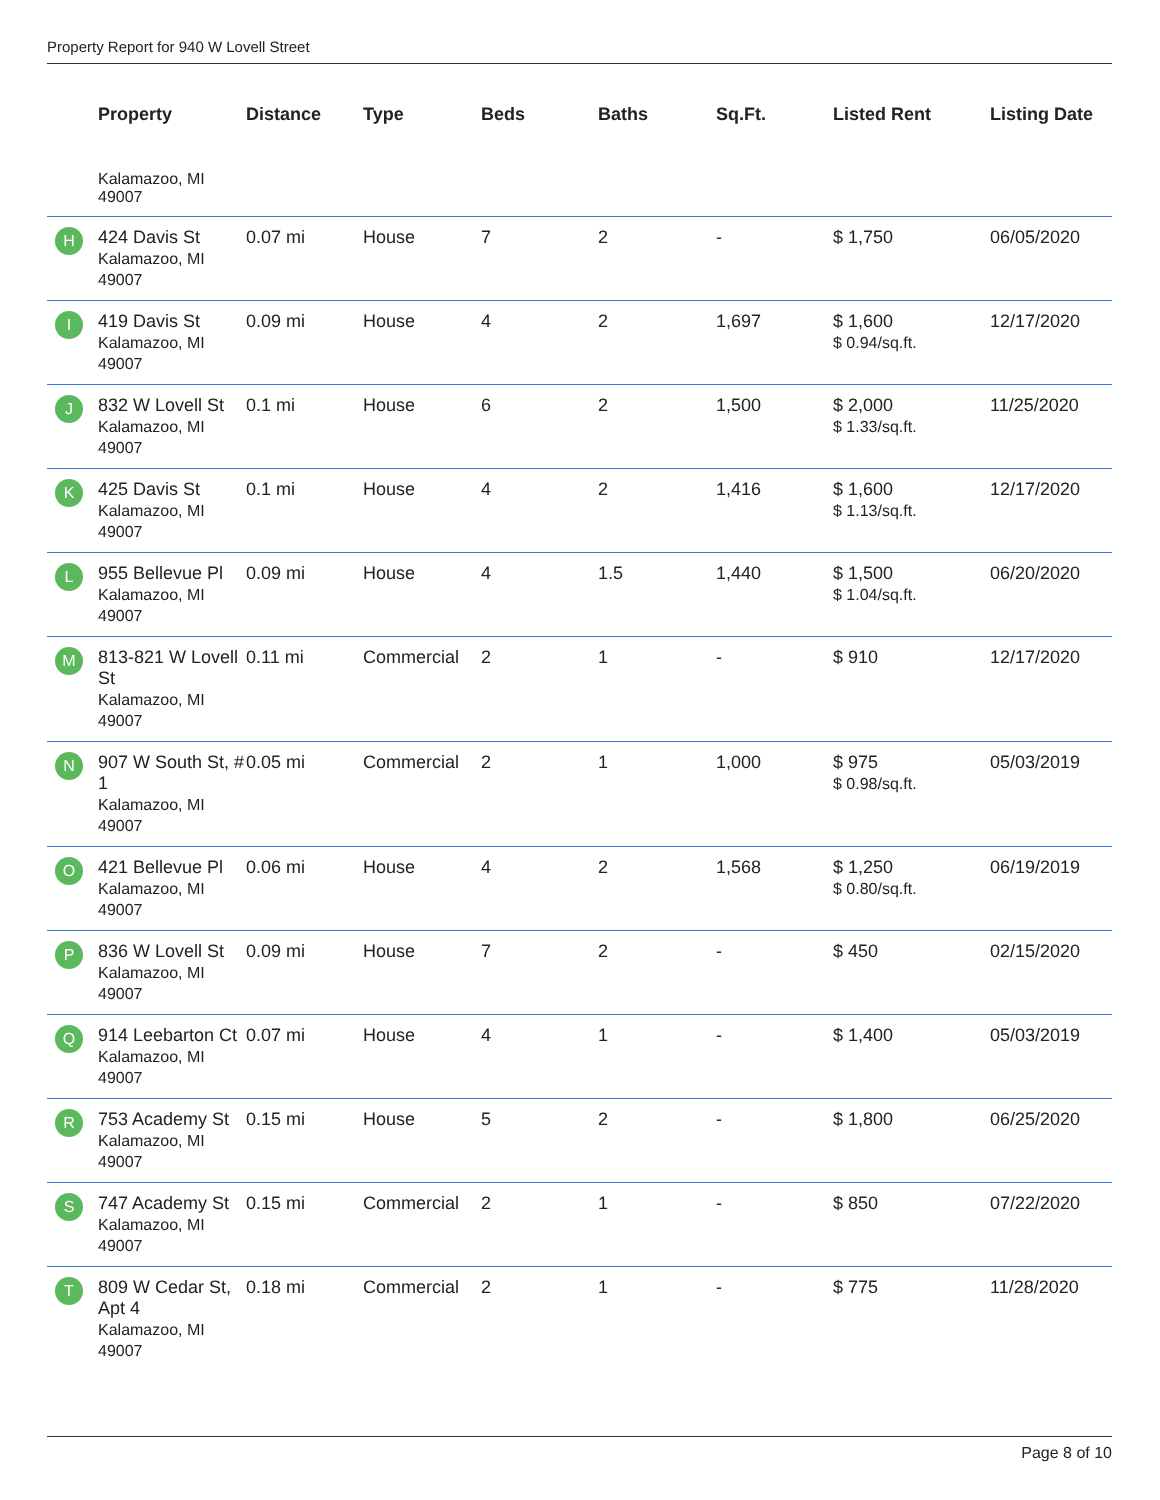Property Report for 940 W Lovell Street
| | Property | Distance | Type | Beds | Baths | Sq.Ft. | Listed Rent | Listing Date |
| --- | --- | --- | --- | --- | --- | --- | --- | --- |
| | Kalamazoo, MI 49007 | | | | | | | |
| H | 424 Davis St Kalamazoo, MI 49007 | 0.07 mi | House | 7 | 2 | - | $ 1,750 | 06/05/2020 |
| I | 419 Davis St Kalamazoo, MI 49007 | 0.09 mi | House | 4 | 2 | 1,697 | $ 1,600 $ 0.94/sq.ft. | 12/17/2020 |
| J | 832 W Lovell St Kalamazoo, MI 49007 | 0.1 mi | House | 6 | 2 | 1,500 | $ 2,000 $ 1.33/sq.ft. | 11/25/2020 |
| K | 425 Davis St Kalamazoo, MI 49007 | 0.1 mi | House | 4 | 2 | 1,416 | $ 1,600 $ 1.13/sq.ft. | 12/17/2020 |
| L | 955 Bellevue Pl Kalamazoo, MI 49007 | 0.09 mi | House | 4 | 1.5 | 1,440 | $ 1,500 $ 1.04/sq.ft. | 06/20/2020 |
| M | 813-821 W Lovell St Kalamazoo, MI 49007 | 0.11 mi | Commercial | 2 | 1 | - | $ 910 | 12/17/2020 |
| N | 907 W South St, # 1 Kalamazoo, MI 49007 | 0.05 mi | Commercial | 2 | 1 | 1,000 | $ 975 $ 0.98/sq.ft. | 05/03/2019 |
| O | 421 Bellevue Pl Kalamazoo, MI 49007 | 0.06 mi | House | 4 | 2 | 1,568 | $ 1,250 $ 0.80/sq.ft. | 06/19/2019 |
| P | 836 W Lovell St Kalamazoo, MI 49007 | 0.09 mi | House | 7 | 2 | - | $ 450 | 02/15/2020 |
| Q | 914 Leebarton Ct Kalamazoo, MI 49007 | 0.07 mi | House | 4 | 1 | - | $ 1,400 | 05/03/2019 |
| R | 753 Academy St Kalamazoo, MI 49007 | 0.15 mi | House | 5 | 2 | - | $ 1,800 | 06/25/2020 |
| S | 747 Academy St Kalamazoo, MI 49007 | 0.15 mi | Commercial | 2 | 1 | - | $ 850 | 07/22/2020 |
| T | 809 W Cedar St, Apt 4 Kalamazoo, MI 49007 | 0.18 mi | Commercial | 2 | 1 | - | $ 775 | 11/28/2020 |
Page 8 of 10